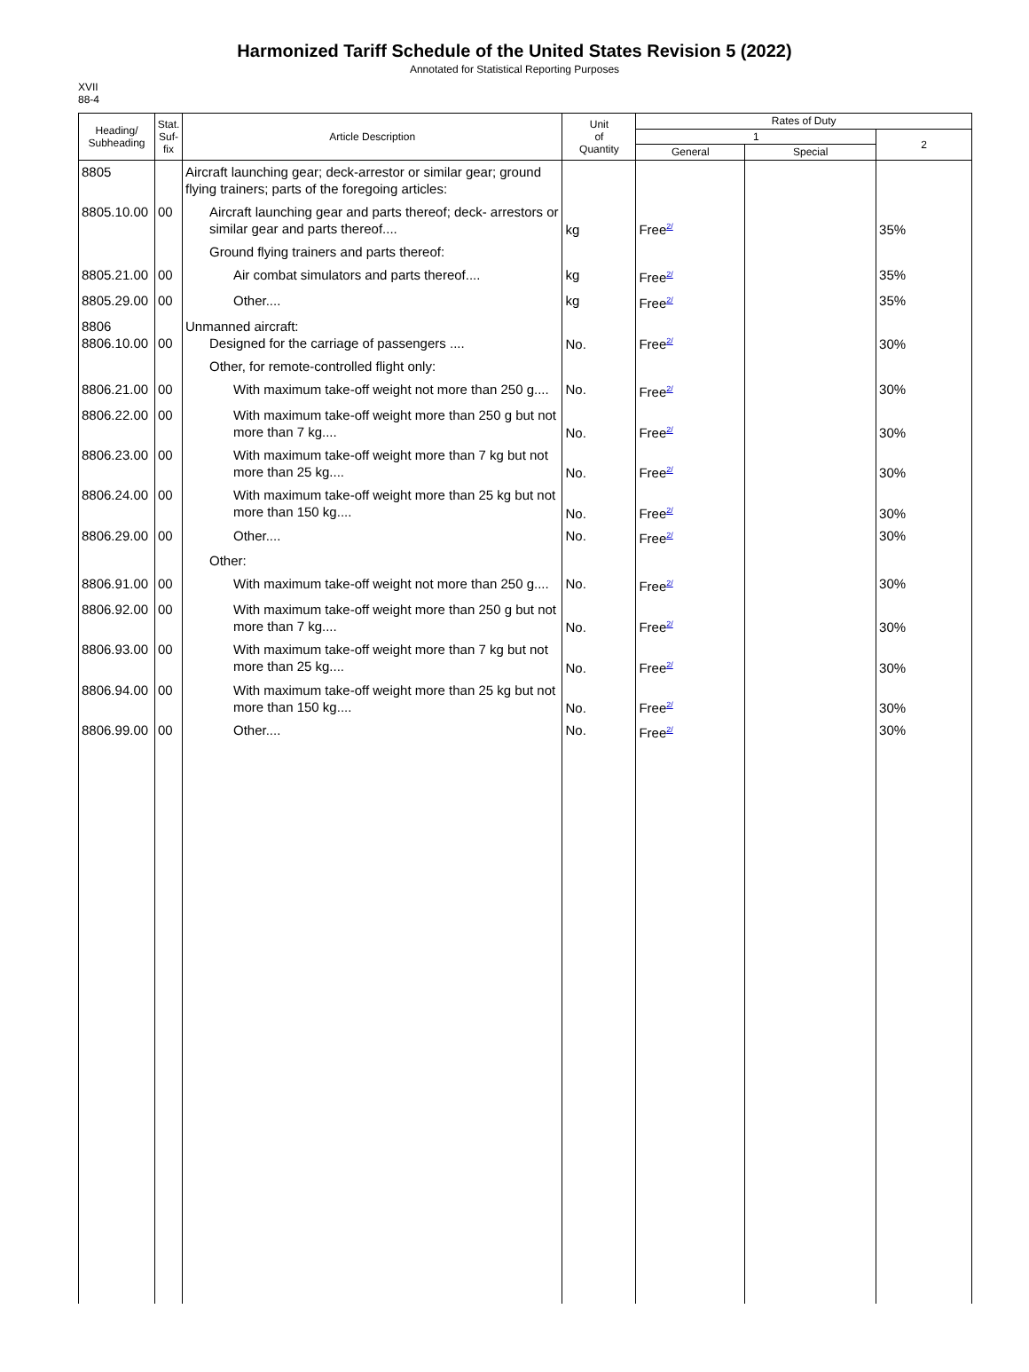Harmonized Tariff Schedule of the United States Revision 5 (2022)
Annotated for Statistical Reporting Purposes
XVII
88-4
| Heading/ Subheading | Stat. Suf- fix | Article Description | Unit of Quantity | Rates of Duty | | |
| --- | --- | --- | --- | --- | --- | --- |
| | | | | 1 | | 2 |
| | | | | General | Special | |
| 8805 | | Aircraft launching gear; deck-arrestor or similar gear; ground flying trainers; parts of the foregoing articles: | | | | |
| 8805.10.00 | 00 | Aircraft launching gear and parts thereof; deck- arrestors or similar gear and parts thereof.... | kg | Free<sup>2/</sup> | | 35% |
| | | Ground flying trainers and parts thereof: | | | | |
| 8805.21.00 | 00 | Air combat simulators and parts thereof.... | kg | Free<sup>2/</sup> | | 35% |
| 8805.29.00 | 00 | Other.... | kg | Free<sup>2/</sup> | | 35% |
| 8806 8806.10.00 | 00 | Unmanned aircraft: Designed for the carriage of passengers .... | No. | Free<sup>2/</sup> | | 30% |
| | | Other, for remote-controlled flight only: | | | | |
| 8806.21.00 | 00 | With maximum take-off weight not more than 250 g.... | No. | Free<sup>2/</sup> | | 30% |
| 8806.22.00 | 00 | With maximum take-off weight more than 250 g but not more than 7 kg.... | No. | Free<sup>2/</sup> | | 30% |
| 8806.23.00 | 00 | With maximum take-off weight more than 7 kg but not more than 25 kg.... | No. | Free<sup>2/</sup> | | 30% |
| 8806.24.00 | 00 | With maximum take-off weight more than 25 kg but not more than 150 kg.... | No. | Free<sup>2/</sup> | | 30% |
| 8806.29.00 | 00 | Other.... | No. | Free<sup>2/</sup> | | 30% |
| | | Other: | | | | |
| 8806.91.00 | 00 | With maximum take-off weight not more than 250 g.... | No. | Free<sup>2/</sup> | | 30% |
| 8806.92.00 | 00 | With maximum take-off weight more than 250 g but not more than 7 kg.... | No. | Free<sup>2/</sup> | | 30% |
| 8806.93.00 | 00 | With maximum take-off weight more than 7 kg but not more than 25 kg.... | No. | Free<sup>2/</sup> | | 30% |
| 8806.94.00 | 00 | With maximum take-off weight more than 25 kg but not more than 150 kg.... | No. | Free<sup>2/</sup> | | 30% |
| 8806.99.00 | 00 | Other.... | No. | Free<sup>2/</sup> | | 30% |